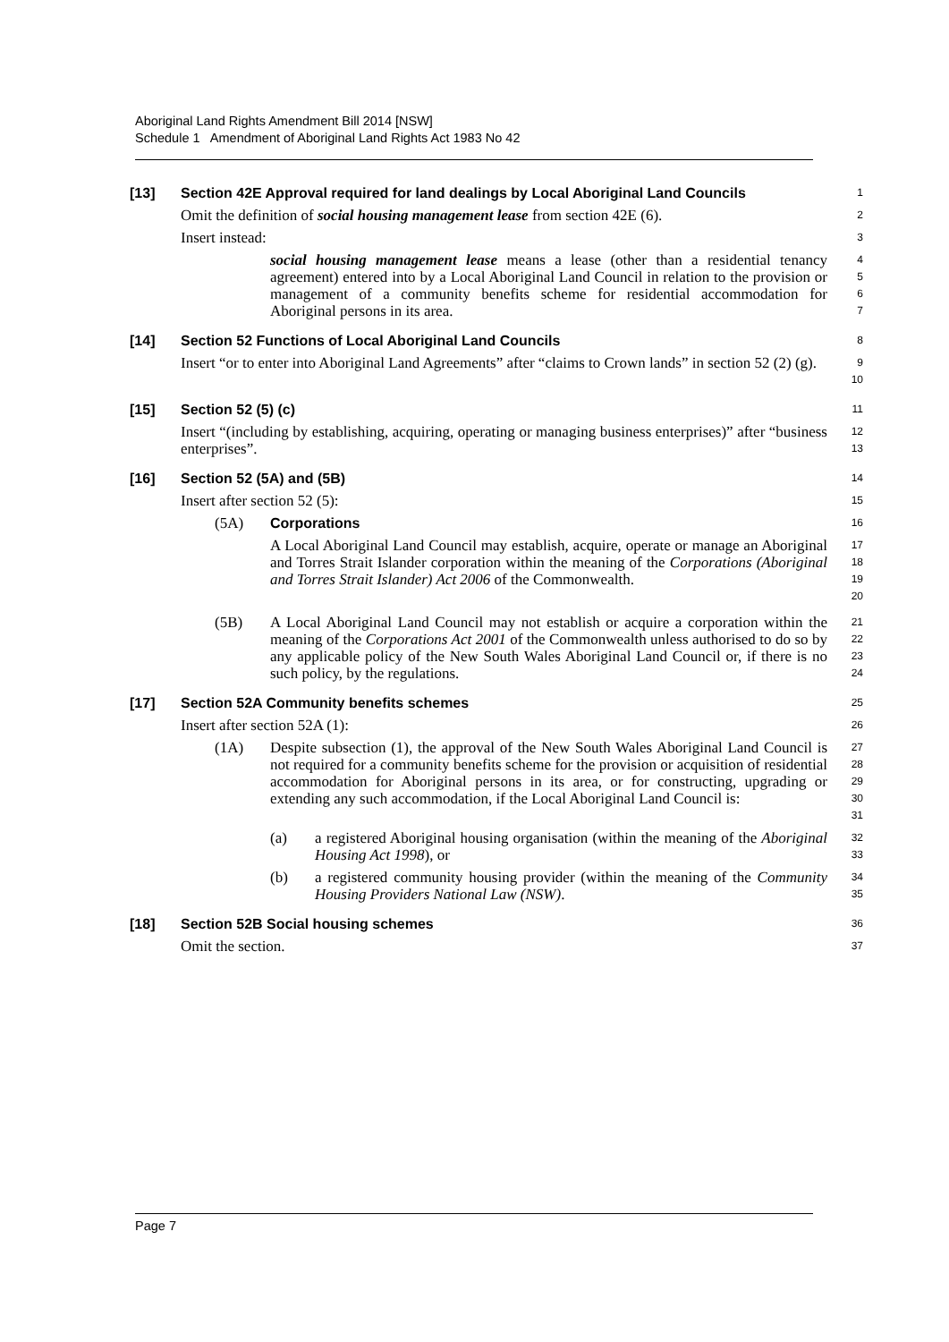Aboriginal Land Rights Amendment Bill 2014 [NSW]
Schedule 1 Amendment of Aboriginal Land Rights Act 1983 No 42
[13] Section 42E Approval required for land dealings by Local Aboriginal Land Councils
1
Omit the definition of social housing management lease from section 42E (6).
2
Insert instead:
3
social housing management lease means a lease (other than a residential tenancy agreement) entered into by a Local Aboriginal Land Council in relation to the provision or management of a community benefits scheme for residential accommodation for Aboriginal persons in its area.
4
5
6
7
[14] Section 52 Functions of Local Aboriginal Land Councils
8
Insert “or to enter into Aboriginal Land Agreements” after “claims to Crown lands” in section 52 (2) (g).
9
10
[15] Section 52 (5) (c)
11
Insert “(including by establishing, acquiring, operating or managing business enterprises)” after “business enterprises”.
12
13
[16] Section 52 (5A) and (5B)
14
Insert after section 52 (5):
15
(5A) Corporations
16
A Local Aboriginal Land Council may establish, acquire, operate or manage an Aboriginal and Torres Strait Islander corporation within the meaning of the Corporations (Aboriginal and Torres Strait Islander) Act 2006 of the Commonwealth.
17
18
19
20
(5B) A Local Aboriginal Land Council may not establish or acquire a corporation within the meaning of the Corporations Act 2001 of the Commonwealth unless authorised to do so by any applicable policy of the New South Wales Aboriginal Land Council or, if there is no such policy, by the regulations.
21
22
23
24
[17] Section 52A Community benefits schemes
25
Insert after section 52A (1):
26
(1A) Despite subsection (1), the approval of the New South Wales Aboriginal Land Council is not required for a community benefits scheme for the provision or acquisition of residential accommodation for Aboriginal persons in its area, or for constructing, upgrading or extending any such accommodation, if the Local Aboriginal Land Council is:
27
28
29
30
31
(a) a registered Aboriginal housing organisation (within the meaning of the Aboriginal Housing Act 1998), or
32
33
(b) a registered community housing provider (within the meaning of the Community Housing Providers National Law (NSW).
34
35
[18] Section 52B Social housing schemes
36
Omit the section.
37
Page 7